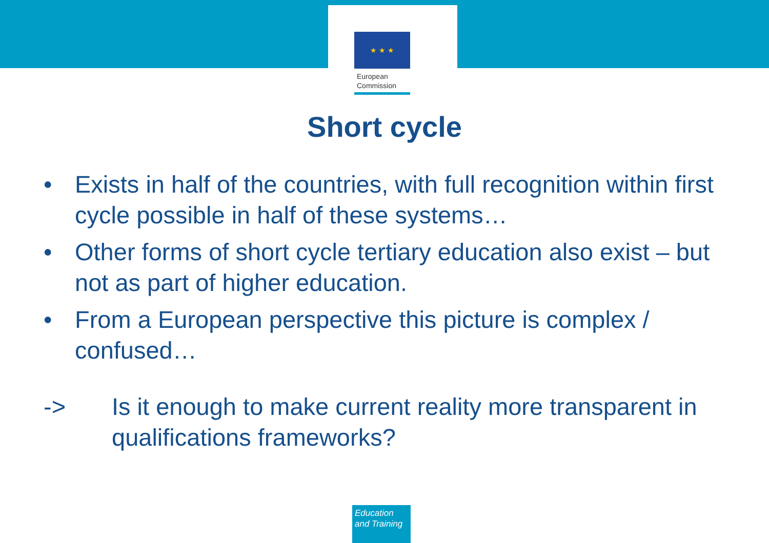★ ★ ★
European
Commission
Short cycle
• Exists in half of the countries, with full recognition within first cycle possible in half of these systems…
• Other forms of short cycle tertiary education also exist – but not as part of higher education.
• From a European perspective this picture is complex / confused…
-> Is it enough to make current reality more transparent in qualifications frameworks?
Education
and Training